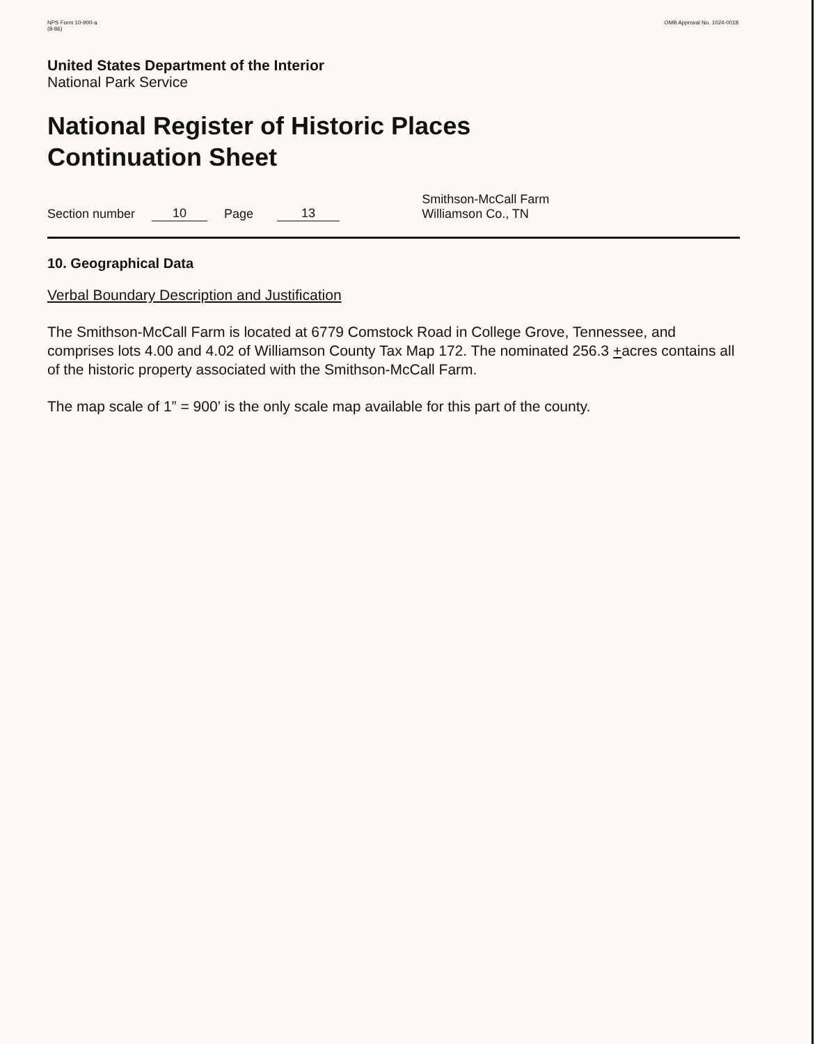NPS Form 10-900-a
(8-86)
OMB Approval No. 1024-0018
United States Department of the Interior
National Park Service
National Register of Historic Places
Continuation Sheet
Section number 10 Page 13 Smithson-McCall Farm
Williamson Co., TN
10. Geographical Data
Verbal Boundary Description and Justification
The Smithson-McCall Farm is located at 6779 Comstock Road in College Grove, Tennessee, and comprises lots 4.00 and 4.02 of Williamson County Tax Map 172. The nominated 256.3 +acres contains all of the historic property associated with the Smithson-McCall Farm.
The map scale of 1” = 900’ is the only scale map available for this part of the county.